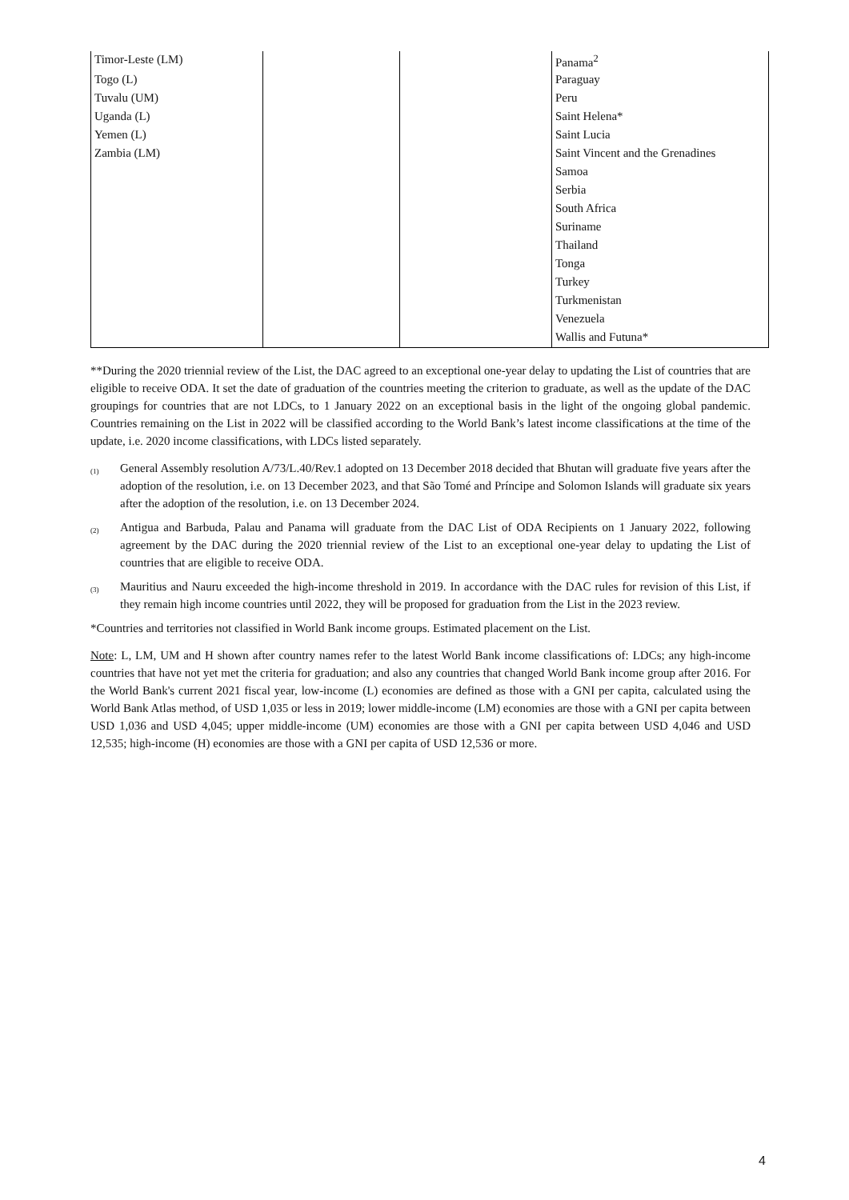| Timor-Leste (LM) | | | Panama<sup>2</sup> |
| Togo (L) | | | Paraguay |
| Tuvalu (UM) | | | Peru |
| Uganda (L) | | | Saint Helena* |
| Yemen (L) | | | Saint Lucia |
| Zambia (LM) | | | Saint Vincent and the Grenadines |
| | | | Samoa |
| | | | Serbia |
| | | | South Africa |
| | | | Suriname |
| | | | Thailand |
| | | | Tonga |
| | | | Turkey |
| | | | Turkmenistan |
| | | | Venezuela |
| | | | Wallis and Futuna* |
**During the 2020 triennial review of the List, the DAC agreed to an exceptional one-year delay to updating the List of countries that are eligible to receive ODA. It set the date of graduation of the countries meeting the criterion to graduate, as well as the update of the DAC groupings for countries that are not LDCs, to 1 January 2022 on an exceptional basis in the light of the ongoing global pandemic. Countries remaining on the List in 2022 will be classified according to the World Bank’s latest income classifications at the time of the update, i.e. 2020 income classifications, with LDCs listed separately.
(1)
General Assembly resolution A/73/L.40/Rev.1 adopted on 13 December 2018 decided that Bhutan will graduate five years after the adoption of the resolution, i.e. on 13 December 2023, and that São Tomé and Príncipe and Solomon Islands will graduate six years after the adoption of the resolution, i.e. on 13 December 2024.
(2)
Antigua and Barbuda, Palau and Panama will graduate from the DAC List of ODA Recipients on 1 January 2022, following agreement by the DAC during the 2020 triennial review of the List to an exceptional one-year delay to updating the List of countries that are eligible to receive ODA.
(3)
Mauritius and Nauru exceeded the high-income threshold in 2019. In accordance with the DAC rules for revision of this List, if they remain high income countries until 2022, they will be proposed for graduation from the List in the 2023 review.
*Countries and territories not classified in World Bank income groups. Estimated placement on the List.
Note: L, LM, UM and H shown after country names refer to the latest World Bank income classifications of: LDCs; any high-income countries that have not yet met the criteria for graduation; and also any countries that changed World Bank income group after 2016. For the World Bank's current 2021 fiscal year, low-income (L) economies are defined as those with a GNI per capita, calculated using the World Bank Atlas method, of USD 1,035 or less in 2019; lower middle-income (LM) economies are those with a GNI per capita between USD 1,036 and USD 4,045; upper middle-income (UM) economies are those with a GNI per capita between USD 4,046 and USD 12,535; high-income (H) economies are those with a GNI per capita of USD 12,536 or more.
4